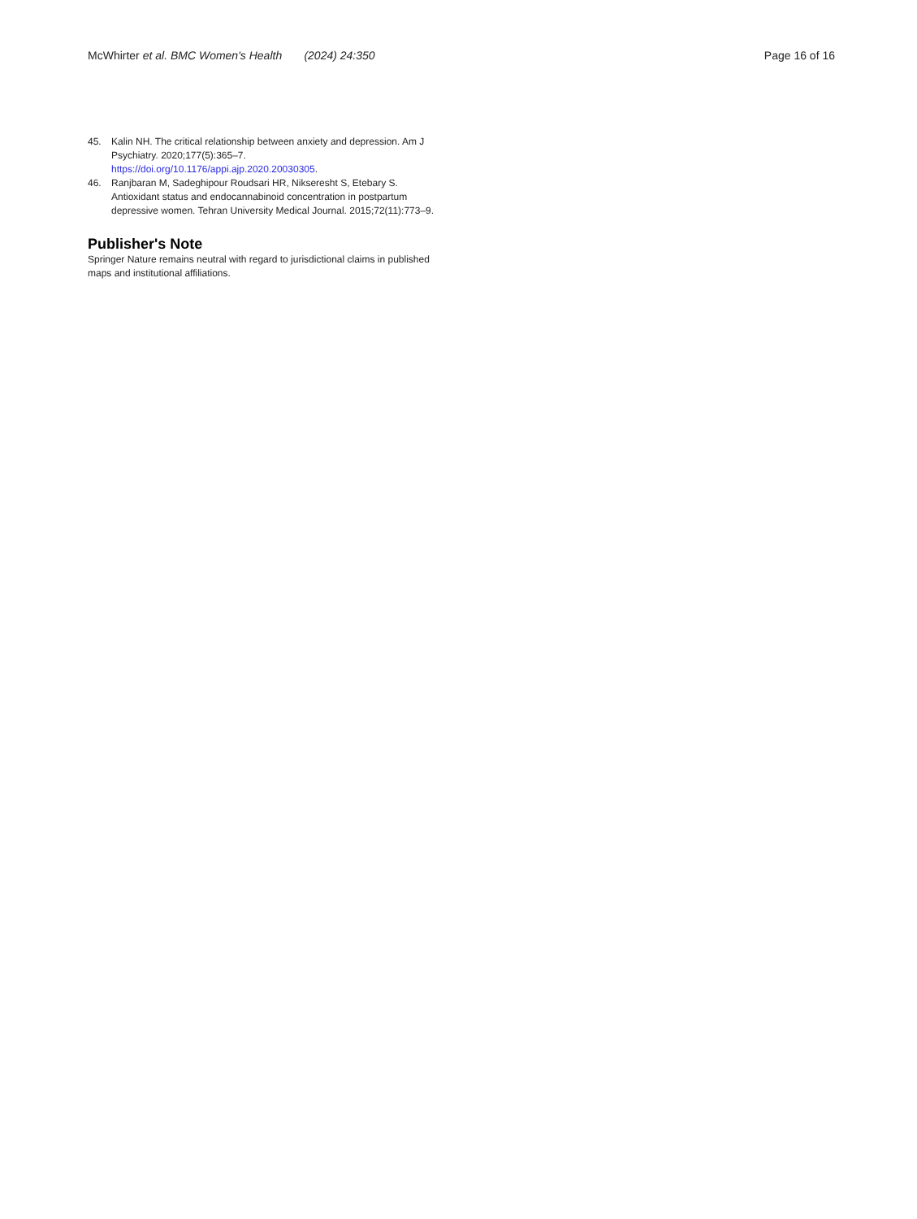McWhirter et al. BMC Women's Health (2024) 24:350 Page 16 of 16
45. Kalin NH. The critical relationship between anxiety and depression. Am J Psychiatry. 2020;177(5):365–7. https://doi.org/10.1176/appi.ajp.2020.20030305.
46. Ranjbaran M, Sadeghipour Roudsari HR, Nikseresht S, Etebary S. Antioxidant status and endocannabinoid concentration in postpartum depressive women. Tehran University Medical Journal. 2015;72(11):773–9.
Publisher's Note
Springer Nature remains neutral with regard to jurisdictional claims in published maps and institutional affiliations.